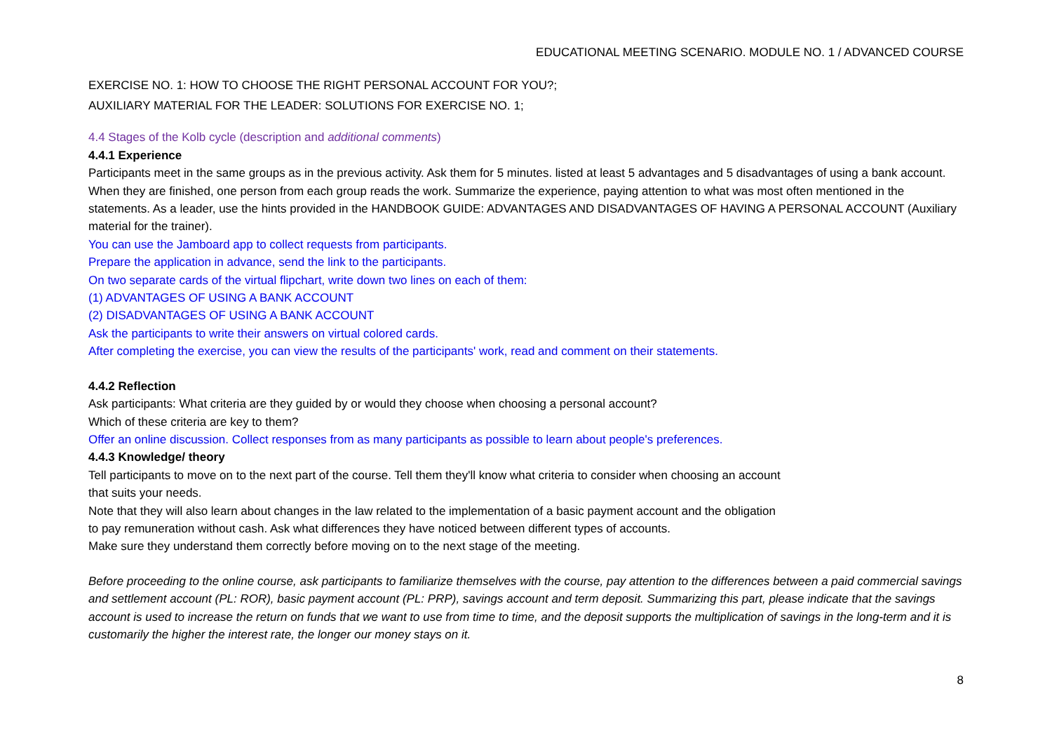EDUCATIONAL MEETING SCENARIO. MODULE NO. 1 / ADVANCED COURSE
EXERCISE NO. 1: HOW TO CHOOSE THE RIGHT PERSONAL ACCOUNT FOR YOU?;
AUXILIARY MATERIAL FOR THE LEADER: SOLUTIONS FOR EXERCISE NO. 1;
4.4 Stages of the Kolb cycle (description and additional comments)
4.4.1 Experience
Participants meet in the same groups as in the previous activity. Ask them for 5 minutes. listed at least 5 advantages and 5 disadvantages of using a bank account. When they are finished, one person from each group reads the work. Summarize the experience, paying attention to what was most often mentioned in the statements. As a leader, use the hints provided in the HANDBOOK GUIDE: ADVANTAGES AND DISADVANTAGES OF HAVING A PERSONAL ACCOUNT (Auxiliary material for the trainer).
You can use the Jamboard app to collect requests from participants.
Prepare the application in advance, send the link to the participants.
On two separate cards of the virtual flipchart, write down two lines on each of them:
(1) ADVANTAGES OF USING A BANK ACCOUNT
(2) DISADVANTAGES OF USING A BANK ACCOUNT
Ask the participants to write their answers on virtual colored cards.
After completing the exercise, you can view the results of the participants' work, read and comment on their statements.
4.4.2 Reflection
Ask participants: What criteria are they guided by or would they choose when choosing a personal account?
Which of these criteria are key to them?
Offer an online discussion. Collect responses from as many participants as possible to learn about people's preferences.
4.4.3 Knowledge/ theory
Tell participants to move on to the next part of the course. Tell them they'll know what criteria to consider when choosing an account
that suits your needs.
Note that they will also learn about changes in the law related to the implementation of a basic payment account and the obligation
to pay remuneration without cash. Ask what differences they have noticed between different types of accounts.
Make sure they understand them correctly before moving on to the next stage of the meeting.
Before proceeding to the online course, ask participants to familiarize themselves with the course, pay attention to the differences between a paid commercial savings and settlement account (PL: ROR), basic payment account (PL: PRP), savings account and term deposit. Summarizing this part, please indicate that the savings account is used to increase the return on funds that we want to use from time to time, and the deposit supports the multiplication of savings in the long-term and it is customarily the higher the interest rate, the longer our money stays on it.
8